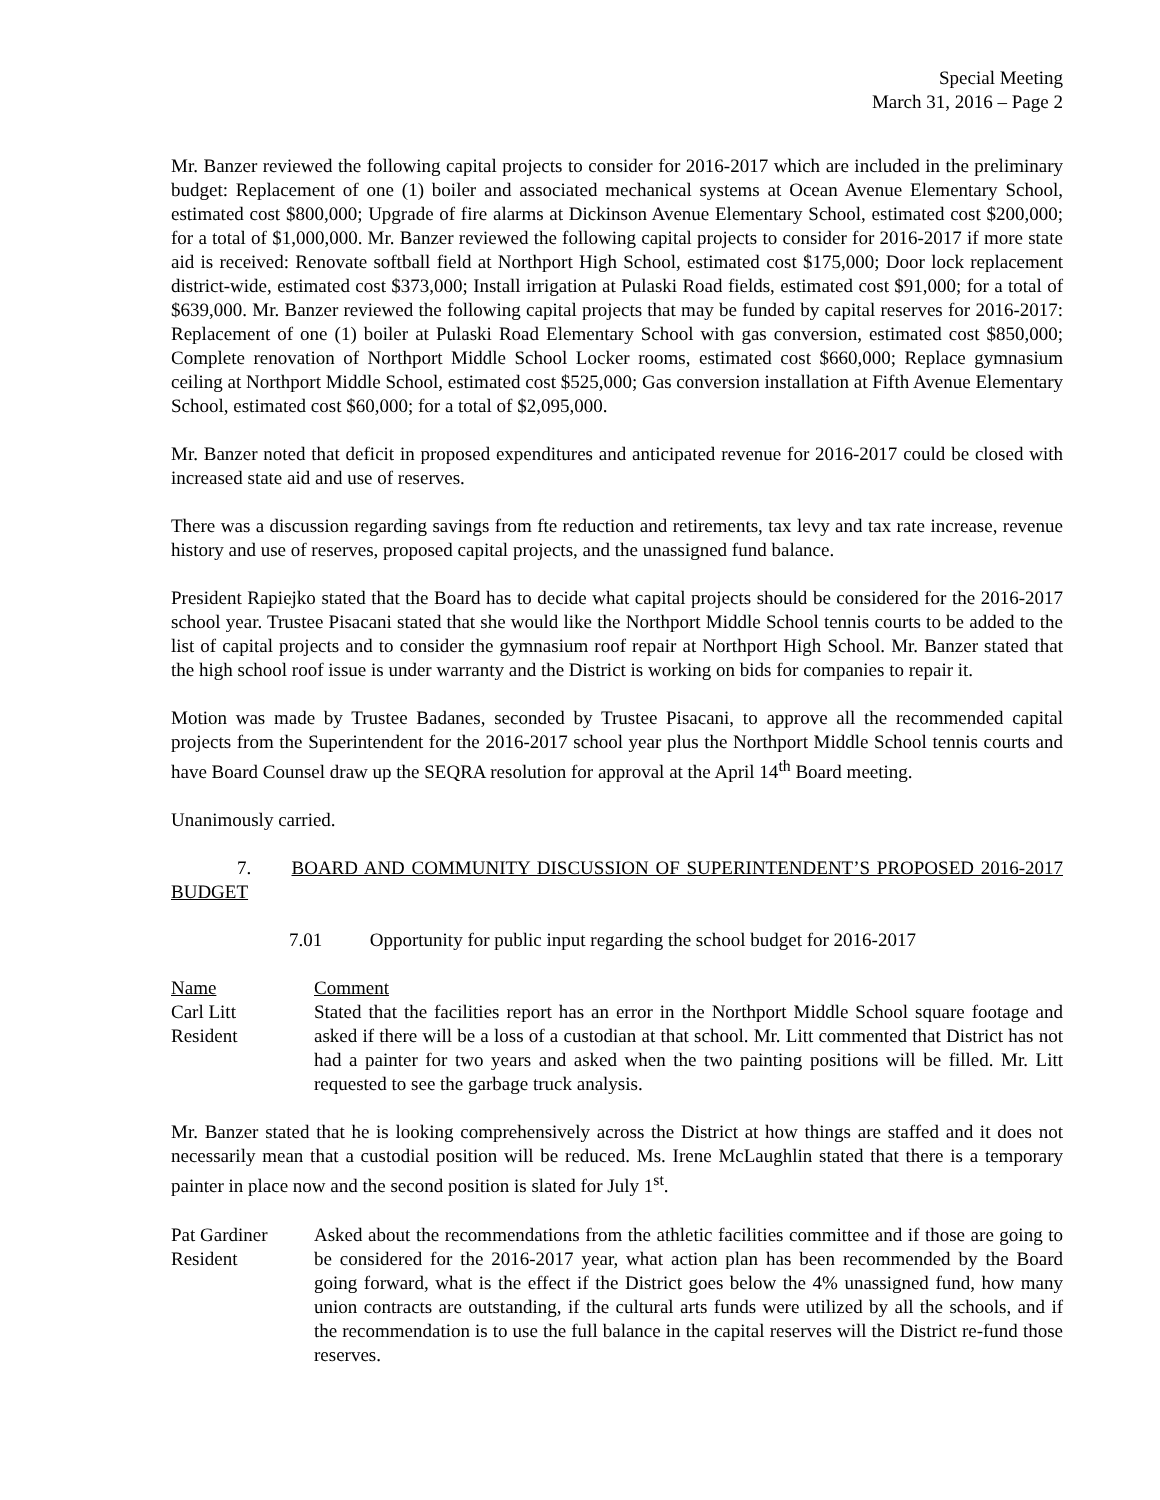Special Meeting
March 31, 2016 – Page 2
Mr. Banzer reviewed the following capital projects to consider for 2016-2017 which are included in the preliminary budget: Replacement of one (1) boiler and associated mechanical systems at Ocean Avenue Elementary School, estimated cost $800,000; Upgrade of fire alarms at Dickinson Avenue Elementary School, estimated cost $200,000; for a total of $1,000,000. Mr. Banzer reviewed the following capital projects to consider for 2016-2017 if more state aid is received: Renovate softball field at Northport High School, estimated cost $175,000; Door lock replacement district-wide, estimated cost $373,000; Install irrigation at Pulaski Road fields, estimated cost $91,000; for a total of $639,000. Mr. Banzer reviewed the following capital projects that may be funded by capital reserves for 2016-2017: Replacement of one (1) boiler at Pulaski Road Elementary School with gas conversion, estimated cost $850,000; Complete renovation of Northport Middle School Locker rooms, estimated cost $660,000; Replace gymnasium ceiling at Northport Middle School, estimated cost $525,000; Gas conversion installation at Fifth Avenue Elementary School, estimated cost $60,000; for a total of $2,095,000.
Mr. Banzer noted that deficit in proposed expenditures and anticipated revenue for 2016-2017 could be closed with increased state aid and use of reserves.
There was a discussion regarding savings from fte reduction and retirements, tax levy and tax rate increase, revenue history and use of reserves, proposed capital projects, and the unassigned fund balance.
President Rapiejko stated that the Board has to decide what capital projects should be considered for the 2016-2017 school year. Trustee Pisacani stated that she would like the Northport Middle School tennis courts to be added to the list of capital projects and to consider the gymnasium roof repair at Northport High School. Mr. Banzer stated that the high school roof issue is under warranty and the District is working on bids for companies to repair it.
Motion was made by Trustee Badanes, seconded by Trustee Pisacani, to approve all the recommended capital projects from the Superintendent for the 2016-2017 school year plus the Northport Middle School tennis courts and have Board Counsel draw up the SEQRA resolution for approval at the April 14<sup>th</sup> Board meeting.
Unanimously carried.
7. BOARD AND COMMUNITY DISCUSSION OF SUPERINTENDENT’S PROPOSED 2016-2017 BUDGET
7.01 Opportunity for public input regarding the school budget for 2016-2017
Name Comment
Carl Litt
Resident
Stated that the facilities report has an error in the Northport Middle School square footage and asked if there will be a loss of a custodian at that school. Mr. Litt commented that District has not had a painter for two years and asked when the two painting positions will be filled. Mr. Litt requested to see the garbage truck analysis.
Mr. Banzer stated that he is looking comprehensively across the District at how things are staffed and it does not necessarily mean that a custodial position will be reduced. Ms. Irene McLaughlin stated that there is a temporary painter in place now and the second position is slated for July 1<sup>st</sup>.
Pat Gardiner
Resident
Asked about the recommendations from the athletic facilities committee and if those are going to be considered for the 2016-2017 year, what action plan has been recommended by the Board going forward, what is the effect if the District goes below the 4% unassigned fund, how many union contracts are outstanding, if the cultural arts funds were utilized by all the schools, and if the recommendation is to use the full balance in the capital reserves will the District re-fund those reserves.